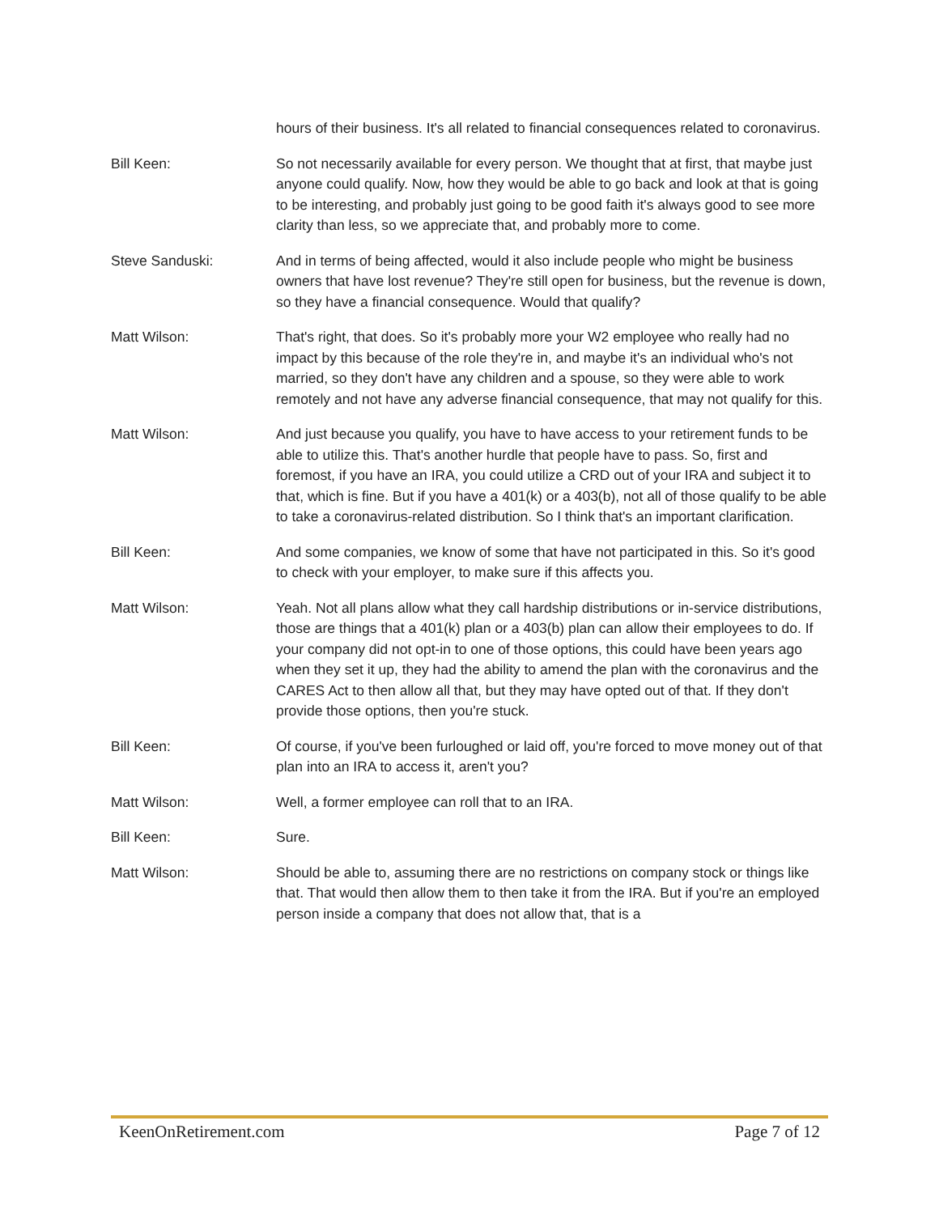hours of their business. It's all related to financial consequences related to coronavirus.
Bill Keen: So not necessarily available for every person. We thought that at first, that maybe just anyone could qualify. Now, how they would be able to go back and look at that is going to be interesting, and probably just going to be good faith it's always good to see more clarity than less, so we appreciate that, and probably more to come.
Steve Sanduski: And in terms of being affected, would it also include people who might be business owners that have lost revenue? They're still open for business, but the revenue is down, so they have a financial consequence. Would that qualify?
Matt Wilson: That's right, that does. So it's probably more your W2 employee who really had no impact by this because of the role they're in, and maybe it's an individual who's not married, so they don't have any children and a spouse, so they were able to work remotely and not have any adverse financial consequence, that may not qualify for this.
Matt Wilson: And just because you qualify, you have to have access to your retirement funds to be able to utilize this. That's another hurdle that people have to pass. So, first and foremost, if you have an IRA, you could utilize a CRD out of your IRA and subject it to that, which is fine. But if you have a 401(k) or a 403(b), not all of those qualify to be able to take a coronavirus-related distribution. So I think that's an important clarification.
Bill Keen: And some companies, we know of some that have not participated in this. So it's good to check with your employer, to make sure if this affects you.
Matt Wilson: Yeah. Not all plans allow what they call hardship distributions or in-service distributions, those are things that a 401(k) plan or a 403(b) plan can allow their employees to do. If your company did not opt-in to one of those options, this could have been years ago when they set it up, they had the ability to amend the plan with the coronavirus and the CARES Act to then allow all that, but they may have opted out of that. If they don't provide those options, then you're stuck.
Bill Keen: Of course, if you've been furloughed or laid off, you're forced to move money out of that plan into an IRA to access it, aren't you?
Matt Wilson: Well, a former employee can roll that to an IRA.
Bill Keen: Sure.
Matt Wilson: Should be able to, assuming there are no restrictions on company stock or things like that. That would then allow them to then take it from the IRA. But if you're an employed person inside a company that does not allow that, that is a
KeenOnRetirement.com Page 7 of 12